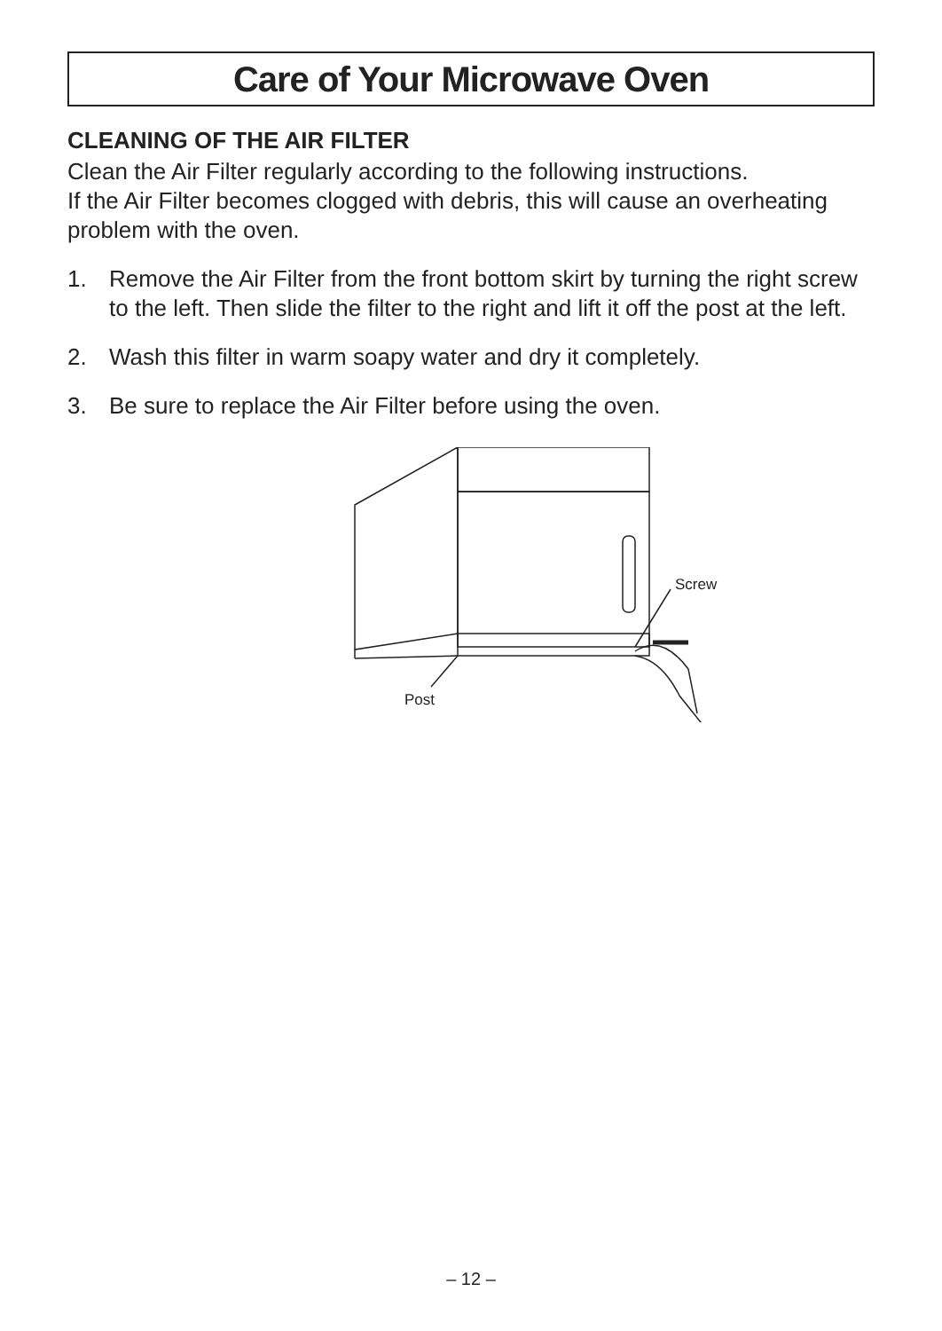Care of Your Microwave Oven
CLEANING OF THE AIR FILTER
Clean the Air Filter regularly according to the following instructions.
If the Air Filter becomes clogged with debris, this will cause an overheating problem with the oven.
1. Remove the Air Filter from the front bottom skirt by turning the right screw to the left. Then slide the filter to the right and lift it off the post at the left.
2. Wash this filter in warm soapy water and dry it completely.
3. Be sure to replace the Air Filter before using the oven.
Screw
Post
– 12 –